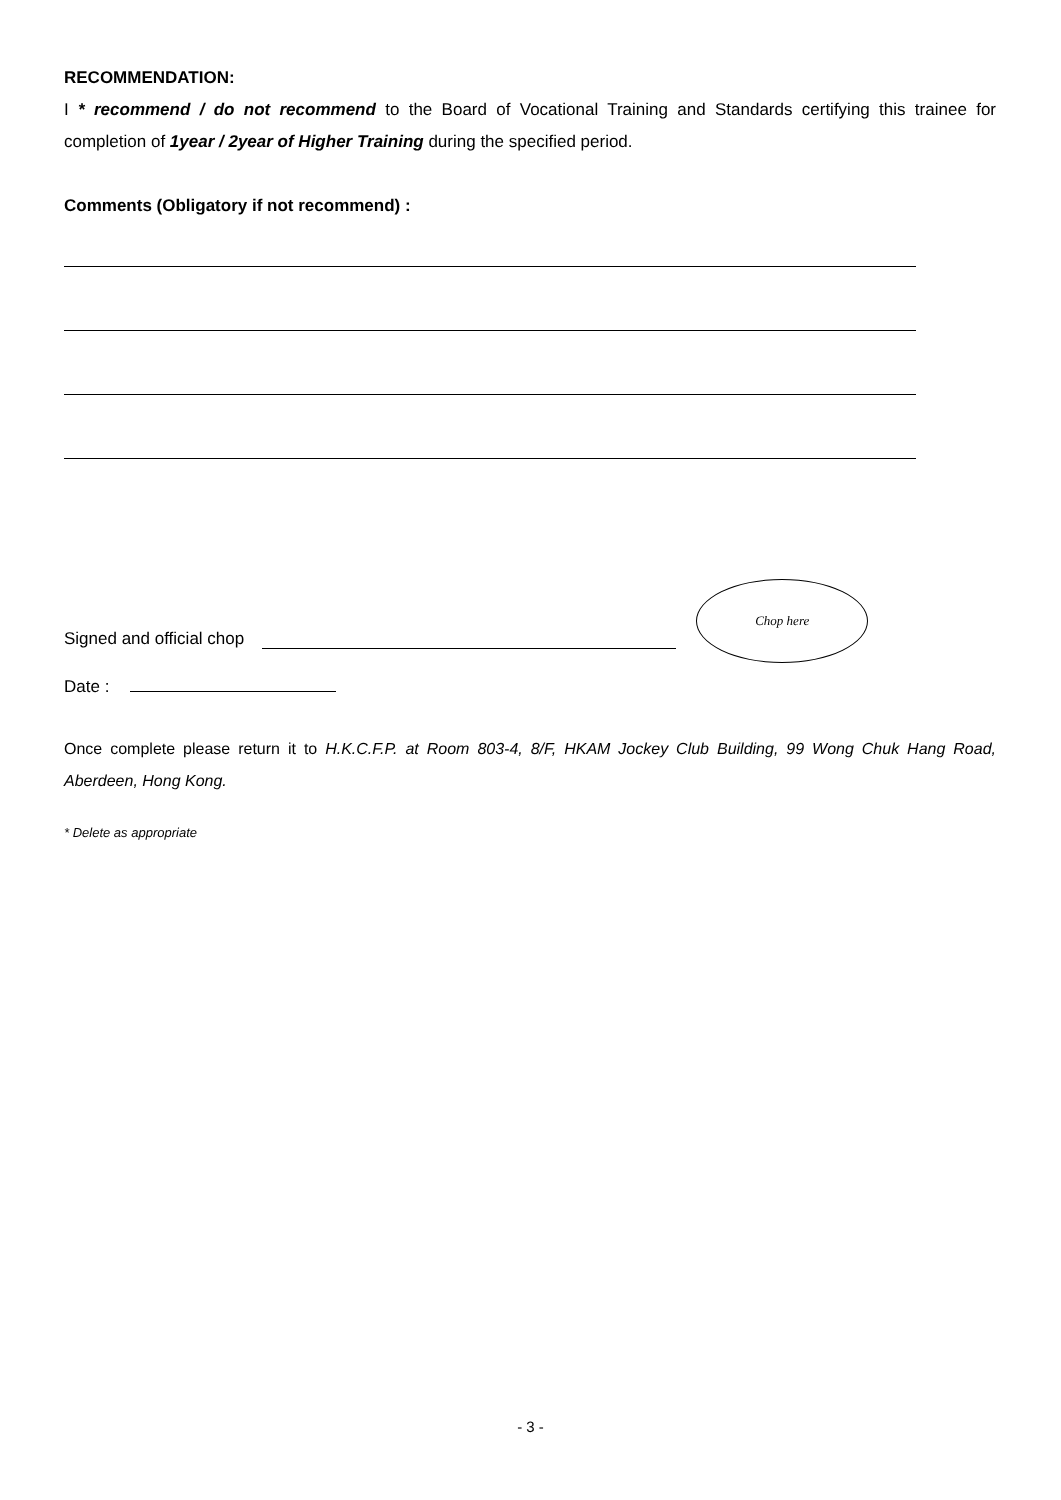RECOMMENDATION:
I * recommend / do not recommend to the Board of Vocational Training and Standards certifying this trainee for completion of 1year / 2year of Higher Training during the specified period.
Comments (Obligatory if not recommend) :
Signed and official chop
Chop here
Date :
Once complete please return it to H.K.C.F.P. at Room 803-4, 8/F, HKAM Jockey Club Building, 99 Wong Chuk Hang Road, Aberdeen, Hong Kong.
* Delete as appropriate
- 3 -